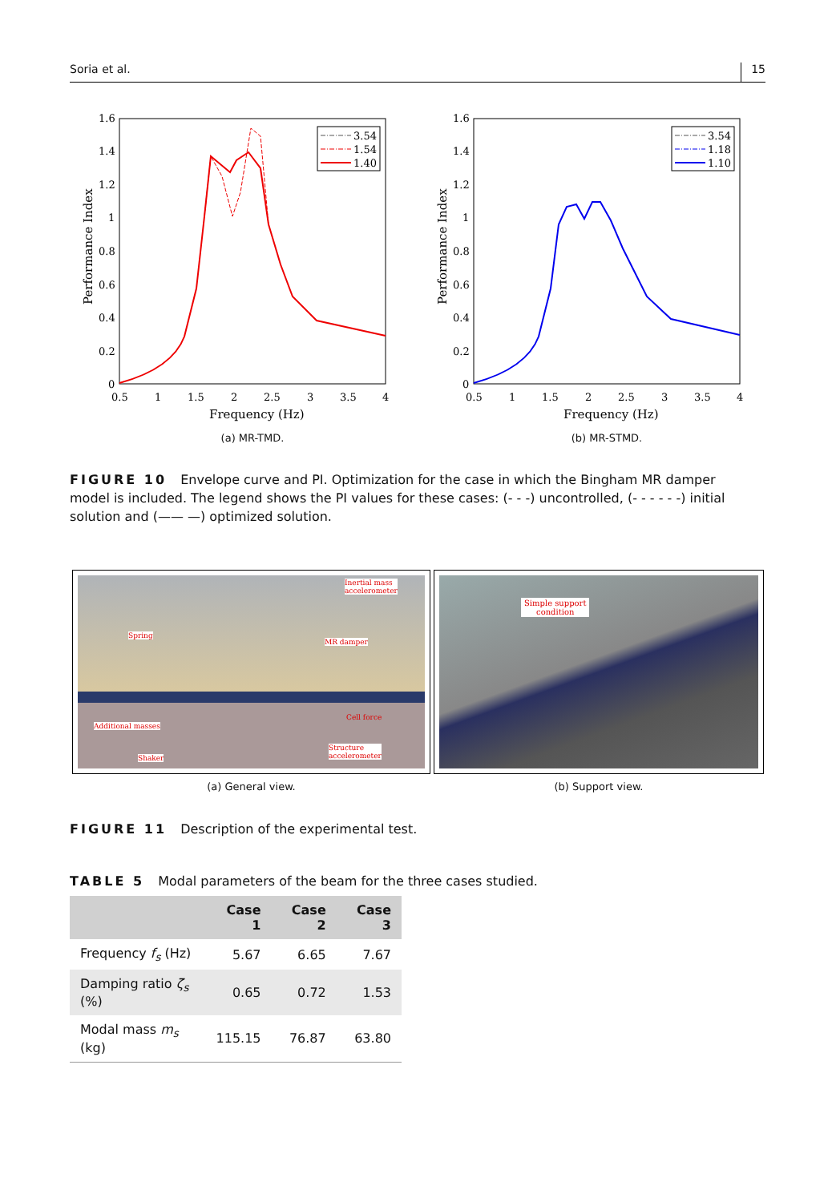Soria et al. 15
1.6
1.4
1.2
1
0.8
0.6
0.4
0.2
0
0.5
1
1.5
2
2.5
3
3.5
4
Frequency (Hz)
Performance Index
3.54
1.54
1.40
(a) MR-TMD.
1.6
1.4
1.2
1
0.8
0.6
0.4
0.2
0
0.5
1
1.5
2
2.5
3
3.5
4
Frequency (Hz)
Performance Index
3.54
1.18
1.10
(b) MR-STMD.
FIGURE 10 Envelope curve and PI. Optimization for the case in which the Bingham MR damper model is included. The legend shows the PI values for these cases: (- - -) uncontrolled, (- - - - - -) initial solution and (—— —) optimized solution.
Inertial mass
accelerometer
Spring
MR damper
Additional masses
Cell force
Shaker
Structure
accelerometer
(a) General view.
Simple support
condition
(b) Support view.
FIGURE 11 Description of the experimental test.
TABLE 5 Modal parameters of the beam for the three cases studied.
| | Case 1 | Case 2 | Case 3 |
| --- | --- | --- | --- |
| Frequency f<sub>s</sub> (Hz) | 5.67 | 6.65 | 7.67 |
| Damping ratio ζ<sub>s</sub> (%) | 0.65 | 0.72 | 1.53 |
| Modal mass m<sub>s</sub> (kg) | 115.15 | 76.87 | 63.80 |